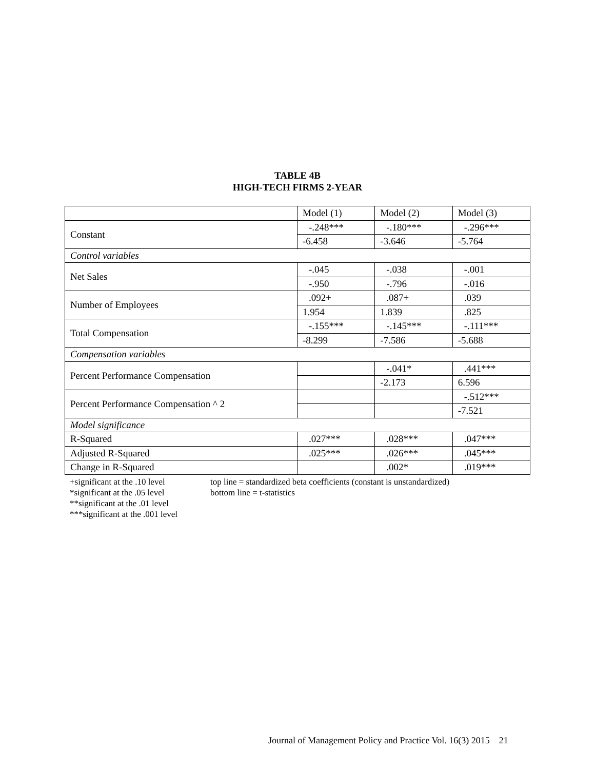TABLE 4B
HIGH-TECH FIRMS 2-YEAR
| | Model (1) | Model (2) | Model (3) |
| --- | --- | --- | --- |
| Constant | -.248*** | -.180*** | -.296*** |
| | -6.458 | -3.646 | -5.764 |
| Control variables | | | |
| Net Sales | -.045 | -.038 | -.001 |
| | -.950 | -.796 | -.016 |
| Number of Employees | .092+ | .087+ | .039 |
| | 1.954 | 1.839 | .825 |
| Total Compensation | -.155*** | -.145*** | -.111*** |
| | -8.299 | -7.586 | -5.688 |
| Compensation variables | | | |
| Percent Performance Compensation | | -.041* | .441*** |
| | | -2.173 | 6.596 |
| Percent Performance Compensation ^ 2 | | | -.512*** |
| | | | -7.521 |
| Model significance | | | |
| R-Squared | .027*** | .028*** | .047*** |
| Adjusted R-Squared | .025*** | .026*** | .045*** |
| Change in R-Squared | | .002* | .019*** |
+significant at the .10 level
*significant at the .05 level
**significant at the .01 level
***significant at the .001 level
top line = standardized beta coefficients (constant is unstandardized)
bottom line = t-statistics
Journal of Management Policy and Practice Vol. 16(3) 2015 21